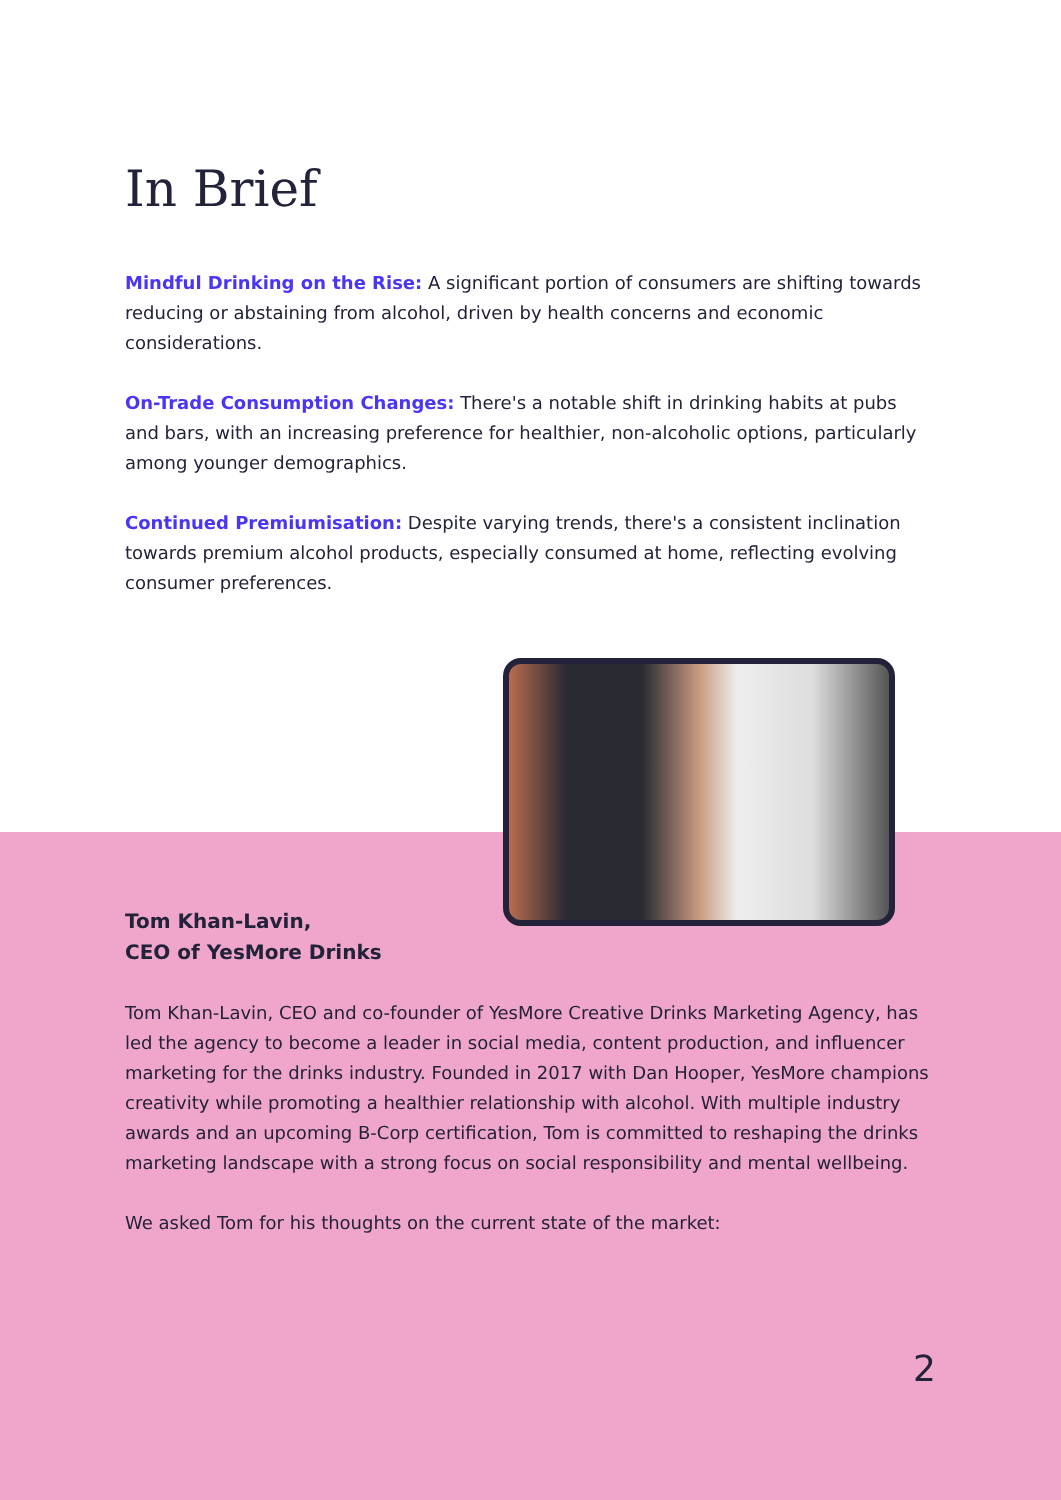In Brief
Mindful Drinking on the Rise: A significant portion of consumers are shifting towards reducing or abstaining from alcohol, driven by health concerns and economic considerations.
On-Trade Consumption Changes: There's a notable shift in drinking habits at pubs and bars, with an increasing preference for healthier, non-alcoholic options, particularly among younger demographics.
Continued Premiumisation: Despite varying trends, there's a consistent inclination towards premium alcohol products, especially consumed at home, reflecting evolving consumer preferences.
Tom Khan-Lavin,
CEO of YesMore Drinks
Tom Khan-Lavin, CEO and co-founder of YesMore Creative Drinks Marketing Agency, has led the agency to become a leader in social media, content production, and influencer marketing for the drinks industry. Founded in 2017 with Dan Hooper, YesMore champions creativity while promoting a healthier relationship with alcohol. With multiple industry awards and an upcoming B-Corp certification, Tom is committed to reshaping the drinks marketing landscape with a strong focus on social responsibility and mental wellbeing.
We asked Tom for his thoughts on the current state of the market:
2